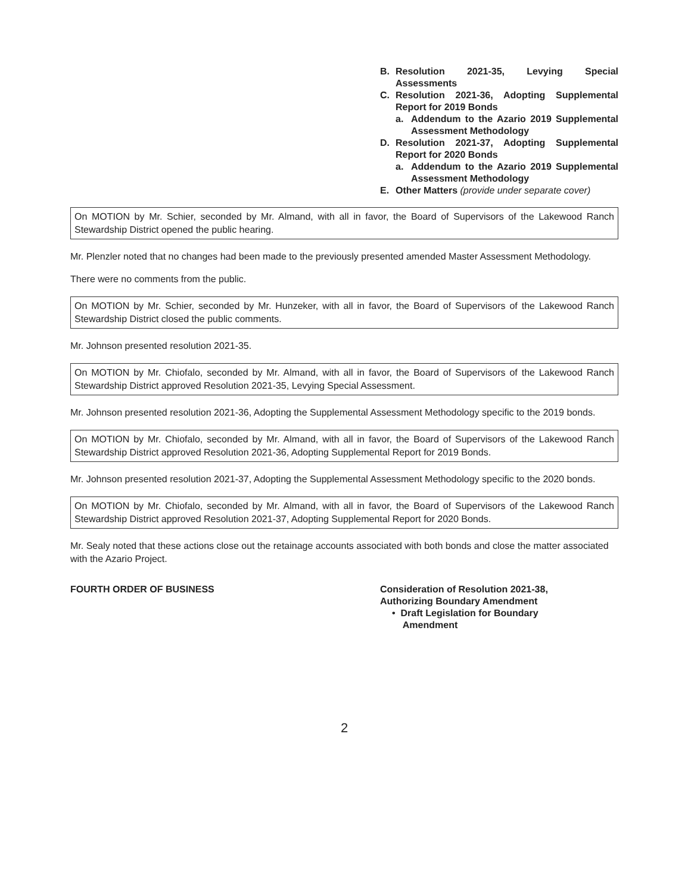B. Resolution 2021-35, Levying Special Assessments
C. Resolution 2021-36, Adopting Supplemental Report for 2019 Bonds
a. Addendum to the Azario 2019 Supplemental Assessment Methodology
D. Resolution 2021-37, Adopting Supplemental Report for 2020 Bonds
a. Addendum to the Azario 2019 Supplemental Assessment Methodology
E. Other Matters (provide under separate cover)
On MOTION by Mr. Schier, seconded by Mr. Almand, with all in favor, the Board of Supervisors of the Lakewood Ranch Stewardship District opened the public hearing.
Mr. Plenzler noted that no changes had been made to the previously presented amended Master Assessment Methodology.
There were no comments from the public.
On MOTION by Mr. Schier, seconded by Mr. Hunzeker, with all in favor, the Board of Supervisors of the Lakewood Ranch Stewardship District closed the public comments.
Mr. Johnson presented resolution 2021-35.
On MOTION by Mr. Chiofalo, seconded by Mr. Almand, with all in favor, the Board of Supervisors of the Lakewood Ranch Stewardship District approved Resolution 2021-35, Levying Special Assessment.
Mr. Johnson presented resolution 2021-36, Adopting the Supplemental Assessment Methodology specific to the 2019 bonds.
On MOTION by Mr. Chiofalo, seconded by Mr. Almand, with all in favor, the Board of Supervisors of the Lakewood Ranch Stewardship District approved Resolution 2021-36, Adopting Supplemental Report for 2019 Bonds.
Mr. Johnson presented resolution 2021-37, Adopting the Supplemental Assessment Methodology specific to the 2020 bonds.
On MOTION by Mr. Chiofalo, seconded by Mr. Almand, with all in favor, the Board of Supervisors of the Lakewood Ranch Stewardship District approved Resolution 2021-37, Adopting Supplemental Report for 2020 Bonds.
Mr. Sealy noted that these actions close out the retainage accounts associated with both bonds and close the matter associated with the Azario Project.
FOURTH ORDER OF BUSINESS Consideration of Resolution 2021-38,
Authorizing Boundary Amendment
• Draft Legislation for Boundary
Amendment
2